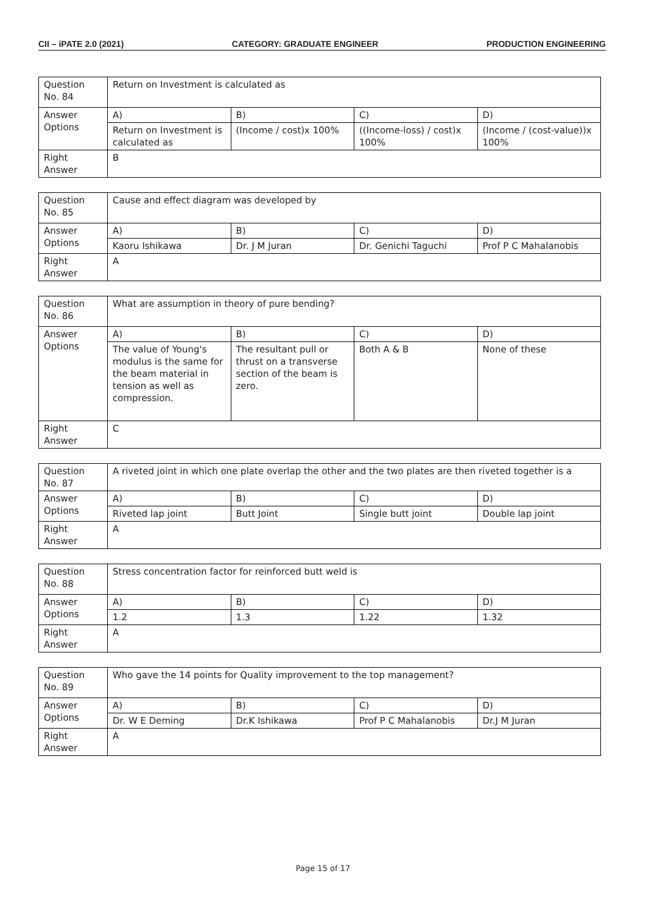CII – iPATE 2.0 (2021) CATEGORY: GRADUATE ENGINEER PRODUCTION ENGINEERING
| Question No. 84 | Return on Investment is calculated as | | | |
| Answer Options | A) | B) | C) | D) |
| | Return on Investment is calculated as | (Income / cost)x 100% | ((Income-loss) / cost)x 100% | (Income / (cost-value))x 100% |
| Right Answer | B | | | |
| Question No. 85 | Cause and effect diagram was developed by | | | |
| Answer Options | A) | B) | C) | D) |
| | Kaoru Ishikawa | Dr. J M Juran | Dr. Genichi Taguchi | Prof P C Mahalanobis |
| Right Answer | A | | | |
| Question No. 86 | What are assumption in theory of pure bending? | | | |
| Answer Options | A) | B) | C) | D) |
| | The value of Young's modulus is the same for the beam material in tension as well as compression. | The resultant pull or thrust on a transverse section of the beam is zero. | Both A & B | None of these |
| Right Answer | C | | | |
| Question No. 87 | A riveted joint in which one plate overlap the other and the two plates are then riveted together is a | | | |
| Answer Options | A) | B) | C) | D) |
| | Riveted lap joint | Butt Joint | Single butt joint | Double lap joint |
| Right Answer | A | | | |
| Question No. 88 | Stress concentration factor for reinforced butt weld is | | | |
| Answer Options | A) | B) | C) | D) |
| | 1.2 | 1.3 | 1.22 | 1.32 |
| Right Answer | A | | | |
| Question No. 89 | Who gave the 14 points for Quality improvement to the top management? | | | |
| Answer Options | A) | B) | C) | D) |
| | Dr. W E Deming | Dr.K Ishikawa | Prof P C Mahalanobis | Dr.J M Juran |
| Right Answer | A | | | |
Page 15 of 17